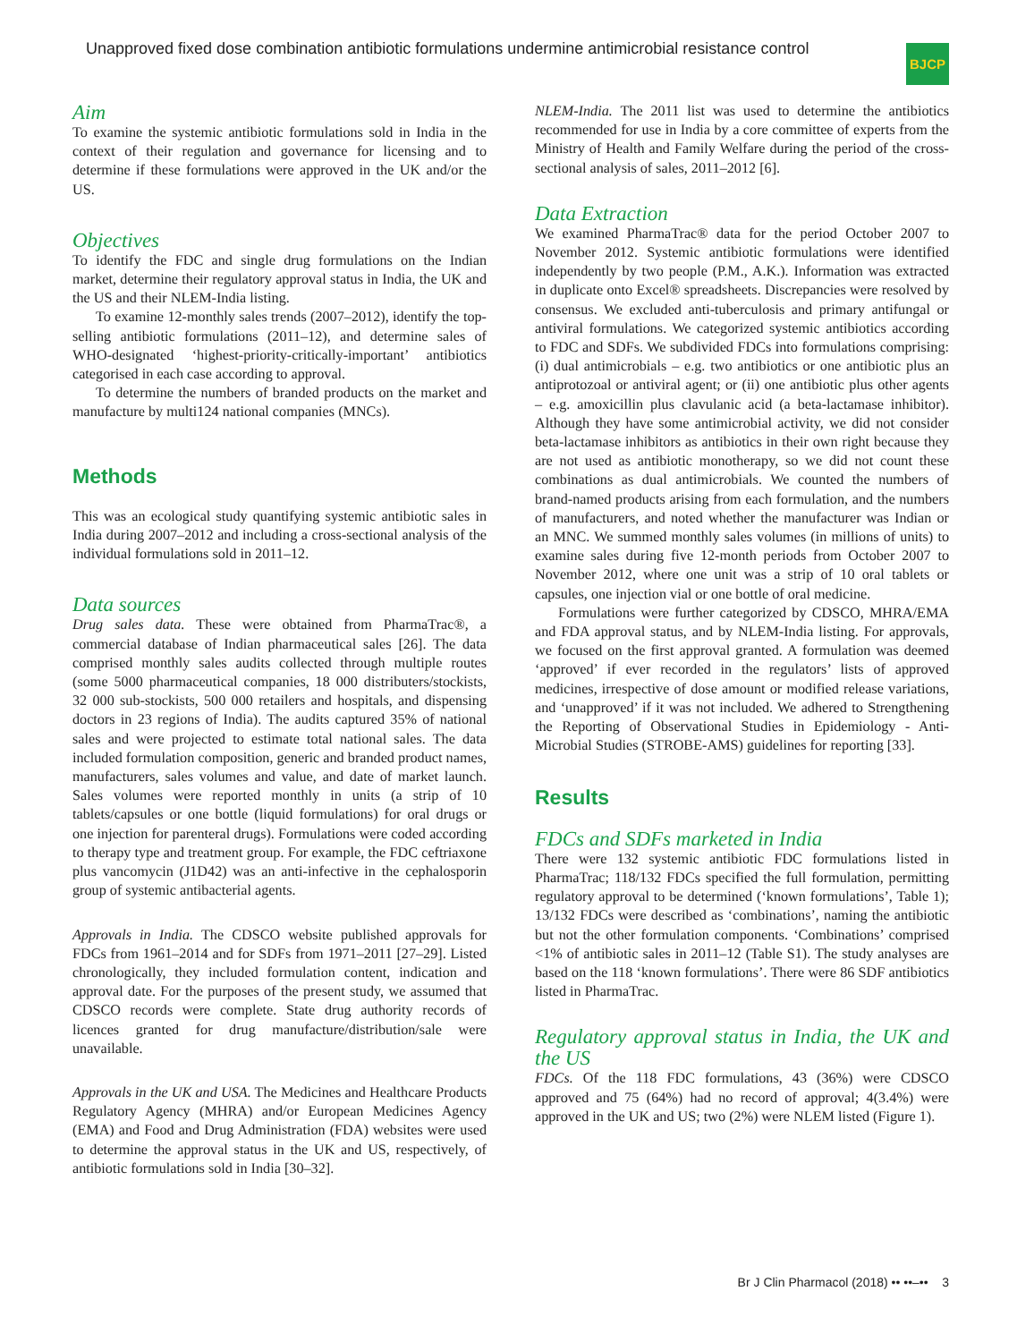Unapproved fixed dose combination antibiotic formulations undermine antimicrobial resistance control
BJCP
Aim
To examine the systemic antibiotic formulations sold in India in the context of their regulation and governance for licensing and to determine if these formulations were approved in the UK and/or the US.
Objectives
To identify the FDC and single drug formulations on the Indian market, determine their regulatory approval status in India, the UK and the US and their NLEM-India listing.
To examine 12-monthly sales trends (2007–2012), identify the top-selling antibiotic formulations (2011–12), and determine sales of WHO-designated ‘highest-priority-critically-important’ antibiotics categorised in each case according to approval.
To determine the numbers of branded products on the market and manufacture by multi124 national companies (MNCs).
Methods
This was an ecological study quantifying systemic antibiotic sales in India during 2007–2012 and including a cross-sectional analysis of the individual formulations sold in 2011–12.
Data sources
Drug sales data. These were obtained from PharmaTrac®, a commercial database of Indian pharmaceutical sales [26]. The data comprised monthly sales audits collected through multiple routes (some 5000 pharmaceutical companies, 18 000 distributers/stockists, 32 000 sub-stockists, 500 000 retailers and hospitals, and dispensing doctors in 23 regions of India). The audits captured 35% of national sales and were projected to estimate total national sales. The data included formulation composition, generic and branded product names, manufacturers, sales volumes and value, and date of market launch. Sales volumes were reported monthly in units (a strip of 10 tablets/capsules or one bottle (liquid formulations) for oral drugs or one injection for parenteral drugs). Formulations were coded according to therapy type and treatment group. For example, the FDC ceftriaxone plus vancomycin (J1D42) was an anti-infective in the cephalosporin group of systemic antibacterial agents.
Approvals in India. The CDSCO website published approvals for FDCs from 1961–2014 and for SDFs from 1971–2011 [27–29]. Listed chronologically, they included formulation content, indication and approval date. For the purposes of the present study, we assumed that CDSCO records were complete. State drug authority records of licences granted for drug manufacture/distribution/sale were unavailable.
Approvals in the UK and USA. The Medicines and Healthcare Products Regulatory Agency (MHRA) and/or European Medicines Agency (EMA) and Food and Drug Administration (FDA) websites were used to determine the approval status in the UK and US, respectively, of antibiotic formulations sold in India [30–32].
NLEM-India. The 2011 list was used to determine the antibiotics recommended for use in India by a core committee of experts from the Ministry of Health and Family Welfare during the period of the cross-sectional analysis of sales, 2011–2012 [6].
Data Extraction
We examined PharmaTrac® data for the period October 2007 to November 2012. Systemic antibiotic formulations were identified independently by two people (P.M., A.K.). Information was extracted in duplicate onto Excel® spreadsheets. Discrepancies were resolved by consensus. We excluded anti-tuberculosis and primary antifungal or antiviral formulations. We categorized systemic antibiotics according to FDC and SDFs. We subdivided FDCs into formulations comprising: (i) dual antimicrobials – e.g. two antibiotics or one antibiotic plus an antiprotozoal or antiviral agent; or (ii) one antibiotic plus other agents – e.g. amoxicillin plus clavulanic acid (a beta-lactamase inhibitor). Although they have some antimicrobial activity, we did not consider beta-lactamase inhibitors as antibiotics in their own right because they are not used as antibiotic monotherapy, so we did not count these combinations as dual antimicrobials. We counted the numbers of brand-named products arising from each formulation, and the numbers of manufacturers, and noted whether the manufacturer was Indian or an MNC. We summed monthly sales volumes (in millions of units) to examine sales during five 12-month periods from October 2007 to November 2012, where one unit was a strip of 10 oral tablets or capsules, one injection vial or one bottle of oral medicine.
Formulations were further categorized by CDSCO, MHRA/EMA and FDA approval status, and by NLEM-India listing. For approvals, we focused on the first approval granted. A formulation was deemed ‘approved’ if ever recorded in the regulators’ lists of approved medicines, irrespective of dose amount or modified release variations, and ‘unapproved’ if it was not included. We adhered to Strengthening the Reporting of Observational Studies in Epidemiology - Anti-Microbial Studies (STROBE-AMS) guidelines for reporting [33].
Results
FDCs and SDFs marketed in India
There were 132 systemic antibiotic FDC formulations listed in PharmaTrac; 118/132 FDCs specified the full formulation, permitting regulatory approval to be determined (‘known formulations’, Table 1); 13/132 FDCs were described as ‘combinations’, naming the antibiotic but not the other formulation components. ‘Combinations’ comprised <1% of antibiotic sales in 2011–12 (Table S1). The study analyses are based on the 118 ‘known formulations’. There were 86 SDF antibiotics listed in PharmaTrac.
Regulatory approval status in India, the UK and the US
FDCs. Of the 118 FDC formulations, 43 (36%) were CDSCO approved and 75 (64%) had no record of approval; 4(3.4%) were approved in the UK and US; two (2%) were NLEM listed (Figure 1).
Br J Clin Pharmacol (2018) •• ••–•• 3